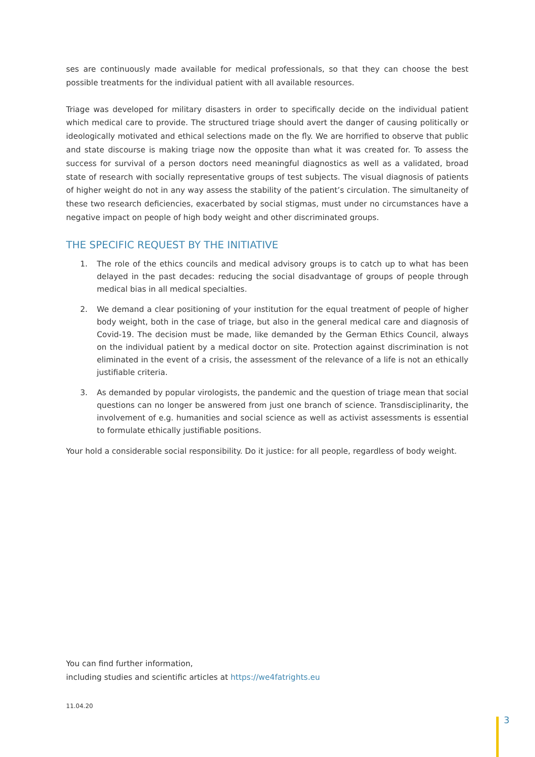ses are continuously made available for medical professionals, so that they can choose the best possible treatments for the individual patient with all available resources.
Triage was developed for military disasters in order to specifically decide on the individual patient which medical care to provide. The structured triage should avert the danger of causing politically or ideologically motivated and ethical selections made on the fly. We are horrified to observe that public and state discourse is making triage now the opposite than what it was created for. To assess the success for survival of a person doctors need meaningful diagnostics as well as a validated, broad state of research with socially representative groups of test subjects. The visual diagnosis of patients of higher weight do not in any way assess the stability of the patient’s circulation. The simultaneity of these two research deficiencies, exacerbated by social stigmas, must under no circumstances have a negative impact on people of high body weight and other discriminated groups.
THE SPECIFIC REQUEST BY THE INITIATIVE
1. The role of the ethics councils and medical advisory groups is to catch up to what has been delayed in the past decades: reducing the social disadvantage of groups of people through medical bias in all medical specialties.
2. We demand a clear positioning of your institution for the equal treatment of people of higher body weight, both in the case of triage, but also in the general medical care and diagnosis of Covid-19. The decision must be made, like demanded by the German Ethics Council, always on the individual patient by a medical doctor on site. Protection against discrimination is not eliminated in the event of a crisis, the assessment of the relevance of a life is not an ethically justifiable criteria.
3. As demanded by popular virologists, the pandemic and the question of triage mean that social questions can no longer be answered from just one branch of science. Transdisciplinarity, the involvement of e.g. humanities and social science as well as activist assessments is essential to formulate ethically justifiable positions.
Your hold a considerable social responsibility. Do it justice: for all people, regardless of body weight.
You can find further information,
including studies and scientific articles at https://we4fatrights.eu
11.04.20
3